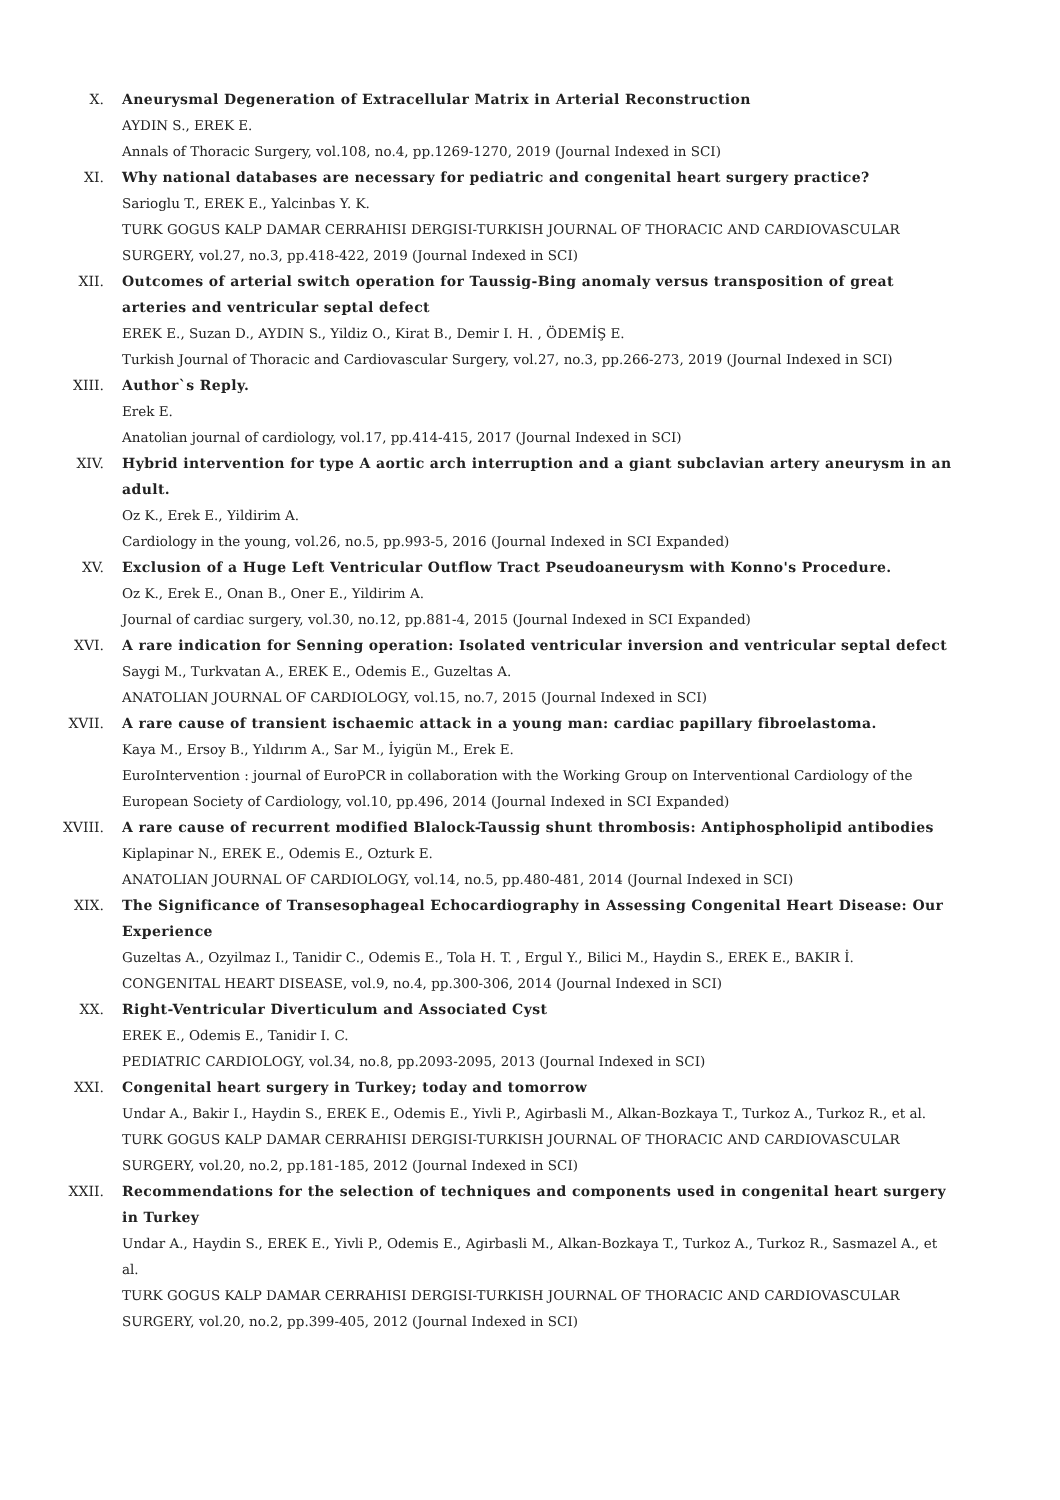X. Aneurysmal Degeneration of Extracellular Matrix in Arterial Reconstruction
AYDIN S., EREK E.
Annals of Thoracic Surgery, vol.108, no.4, pp.1269-1270, 2019 (Journal Indexed in SCI)
XI. Why national databases are necessary for pediatric and congenital heart surgery practice?
Sarioglu T., EREK E., Yalcinbas Y. K.
TURK GOGUS KALP DAMAR CERRAHISI DERGISI-TURKISH JOURNAL OF THORACIC AND CARDIOVASCULAR SURGERY, vol.27, no.3, pp.418-422, 2019 (Journal Indexed in SCI)
XII. Outcomes of arterial switch operation for Taussig-Bing anomaly versus transposition of great arteries and ventricular septal defect
EREK E., Suzan D., AYDIN S., Yildiz O., Kirat B., Demir I. H. , ÖDEMİŞ E.
Turkish Journal of Thoracic and Cardiovascular Surgery, vol.27, no.3, pp.266-273, 2019 (Journal Indexed in SCI)
XIII. Author`s Reply.
Erek E.
Anatolian journal of cardiology, vol.17, pp.414-415, 2017 (Journal Indexed in SCI)
XIV. Hybrid intervention for type A aortic arch interruption and a giant subclavian artery aneurysm in an adult.
Oz K., Erek E., Yildirim A.
Cardiology in the young, vol.26, no.5, pp.993-5, 2016 (Journal Indexed in SCI Expanded)
XV. Exclusion of a Huge Left Ventricular Outflow Tract Pseudoaneurysm with Konno's Procedure.
Oz K., Erek E., Onan B., Oner E., Yildirim A.
Journal of cardiac surgery, vol.30, no.12, pp.881-4, 2015 (Journal Indexed in SCI Expanded)
XVI. A rare indication for Senning operation: Isolated ventricular inversion and ventricular septal defect
Saygi M., Turkvatan A., EREK E., Odemis E., Guzeltas A.
ANATOLIAN JOURNAL OF CARDIOLOGY, vol.15, no.7, 2015 (Journal Indexed in SCI)
XVII. A rare cause of transient ischaemic attack in a young man: cardiac papillary fibroelastoma.
Kaya M., Ersoy B., Yıldırım A., Sar M., İyigün M., Erek E.
EuroIntervention : journal of EuroPCR in collaboration with the Working Group on Interventional Cardiology of the European Society of Cardiology, vol.10, pp.496, 2014 (Journal Indexed in SCI Expanded)
XVIII. A rare cause of recurrent modified Blalock-Taussig shunt thrombosis: Antiphospholipid antibodies
Kiplapinar N., EREK E., Odemis E., Ozturk E.
ANATOLIAN JOURNAL OF CARDIOLOGY, vol.14, no.5, pp.480-481, 2014 (Journal Indexed in SCI)
XIX. The Significance of Transesophageal Echocardiography in Assessing Congenital Heart Disease: Our Experience
Guzeltas A., Ozyilmaz I., Tanidir C., Odemis E., Tola H. T. , Ergul Y., Bilici M., Haydin S., EREK E., BAKIR İ.
CONGENITAL HEART DISEASE, vol.9, no.4, pp.300-306, 2014 (Journal Indexed in SCI)
XX. Right-Ventricular Diverticulum and Associated Cyst
EREK E., Odemis E., Tanidir I. C.
PEDIATRIC CARDIOLOGY, vol.34, no.8, pp.2093-2095, 2013 (Journal Indexed in SCI)
XXI. Congenital heart surgery in Turkey; today and tomorrow
Undar A., Bakir I., Haydin S., EREK E., Odemis E., Yivli P., Agirbasli M., Alkan-Bozkaya T., Turkoz A., Turkoz R., et al.
TURK GOGUS KALP DAMAR CERRAHISI DERGISI-TURKISH JOURNAL OF THORACIC AND CARDIOVASCULAR SURGERY, vol.20, no.2, pp.181-185, 2012 (Journal Indexed in SCI)
XXII. Recommendations for the selection of techniques and components used in congenital heart surgery in Turkey
Undar A., Haydin S., EREK E., Yivli P., Odemis E., Agirbasli M., Alkan-Bozkaya T., Turkoz A., Turkoz R., Sasmazel A., et al.
TURK GOGUS KALP DAMAR CERRAHISI DERGISI-TURKISH JOURNAL OF THORACIC AND CARDIOVASCULAR SURGERY, vol.20, no.2, pp.399-405, 2012 (Journal Indexed in SCI)